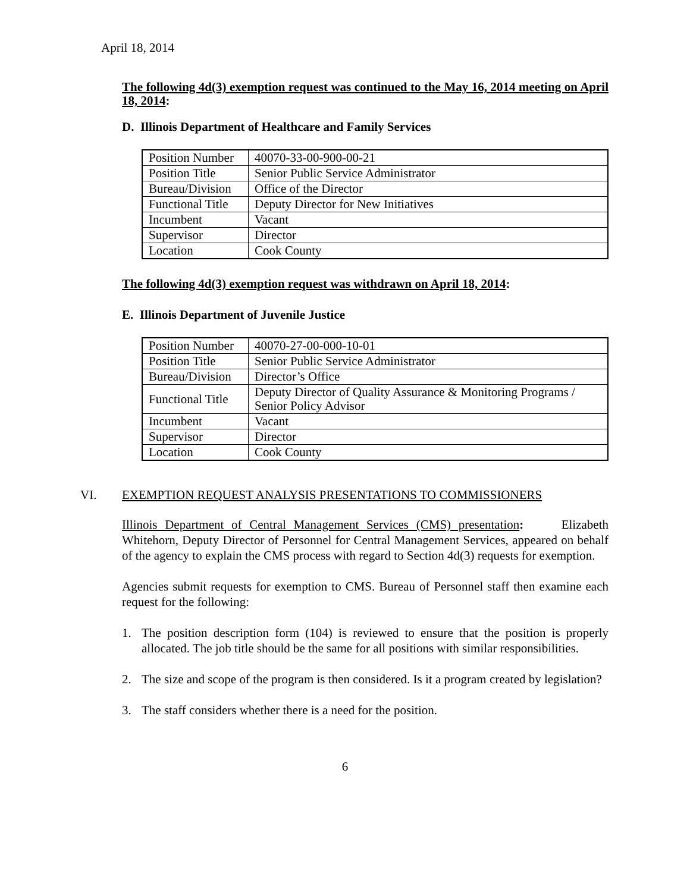April 18, 2014
The following 4d(3) exemption request was continued to the May 16, 2014 meeting on April 18, 2014:
D. Illinois Department of Healthcare and Family Services
| Position Number | 40070-33-00-900-00-21 |
| Position Title | Senior Public Service Administrator |
| Bureau/Division | Office of the Director |
| Functional Title | Deputy Director for New Initiatives |
| Incumbent | Vacant |
| Supervisor | Director |
| Location | Cook County |
The following 4d(3) exemption request was withdrawn on April 18, 2014:
E. Illinois Department of Juvenile Justice
| Position Number | 40070-27-00-000-10-01 |
| Position Title | Senior Public Service Administrator |
| Bureau/Division | Director’s Office |
| Functional Title | Deputy Director of Quality Assurance & Monitoring Programs / Senior Policy Advisor |
| Incumbent | Vacant |
| Supervisor | Director |
| Location | Cook County |
VI. EXEMPTION REQUEST ANALYSIS PRESENTATIONS TO COMMISSIONERS
Illinois Department of Central Management Services (CMS) presentation: Elizabeth Whitehorn, Deputy Director of Personnel for Central Management Services, appeared on behalf of the agency to explain the CMS process with regard to Section 4d(3) requests for exemption.
Agencies submit requests for exemption to CMS. Bureau of Personnel staff then examine each request for the following:
1. The position description form (104) is reviewed to ensure that the position is properly allocated. The job title should be the same for all positions with similar responsibilities.
2. The size and scope of the program is then considered. Is it a program created by legislation?
3. The staff considers whether there is a need for the position.
6